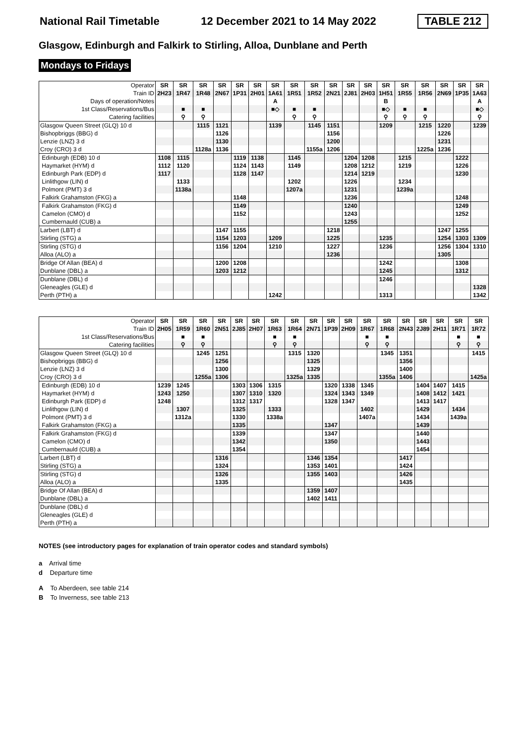National Rail Timetable 12 December 2021 to 14 May 2022 TABLE 212
Glasgow, Edinburgh and Falkirk to Stirling, Alloa, Dunblane and Perth
Mondays to Fridays
| Operator | SR | SR | SR | SR | SR | SR | SR | SR | SR | SR | SR | SR | SR | SR | SR | SR | SR | SR |
| Train ID | 2H23 | 1R47 | 1R48 | 2N67 | 1P31 | 2H01 | 1A61 | 1R51 | 1R52 | 2N21 | 2J81 | 2H03 | 1H51 | 1R55 | 1R56 | 2N69 | 1P35 | 1A63 |
| Days of operation/Notes | | | | | | | A | | | | | | B | | | | | A |
| 1st Class/Reservations/Bus | | ■ | ■ | | | | ■◇ | ■ | ■ | | | | ■◇ | ■ | ■ | | | ■◇ |
| Catering facilities | | ⚲ | ⚲ | | | | | ⚲ | ⚲ | | | | ⚲ | ⚲ | ⚲ | | | ⚲ |
| Glasgow Queen Street (GLQ) 10 d | | | 1115 | 1121 | | | 1139 | | 1145 | 1151 | | | 1209 | | 1215 | 1220 | | 1239 |
| Bishopbriggs (BBG) d | | | | 1126 | | | | | | 1156 | | | | | | 1226 | | |
| Lenzie (LNZ) 3 d | | | | 1130 | | | | | | 1200 | | | | | | 1231 | | |
| Croy (CRO) 3 d | | | 1128a | 1136 | | | | | 1155a | 1206 | | | | | 1225a | 1236 | | |
| Edinburgh (EDB) 10 d | 1108 | 1115 | | | 1119 | 1138 | | 1145 | | | 1204 | 1208 | | 1215 | | | 1222 | |
| Haymarket (HYM) d | 1112 | 1120 | | | 1124 | 1143 | | 1149 | | | 1208 | 1212 | | 1219 | | | 1226 | |
| Edinburgh Park (EDP) d | 1117 | | | | 1128 | 1147 | | | | | 1214 | 1219 | | | | | 1230 | |
| Linlithgow (LIN) d | | 1133 | | | | | | 1202 | | | 1226 | | | 1234 | | | | |
| Polmont (PMT) 3 d | | 1138a | | | | | | 1207a | | | 1231 | | | 1239a | | | | |
| Falkirk Grahamston (FKG) a | | | | | 1148 | | | | | | 1236 | | | | | | 1248 | |
| Falkirk Grahamston (FKG) d | | | | | 1149 | | | | | | 1240 | | | | | | 1249 | |
| Camelon (CMO) d | | | | | 1152 | | | | | | 1243 | | | | | | 1252 | |
| Cumbernauld (CUB) a | | | | | | | | | | | 1255 | | | | | | | |
| Larbert (LBT) d | | | | 1147 | 1155 | | | | | 1218 | | | | | | 1247 | 1255 | |
| Stirling (STG) a | | | | 1154 | 1203 | | 1209 | | | 1225 | | | 1235 | | | 1254 | 1303 | 1309 |
| Stirling (STG) d | | | | 1156 | 1204 | | 1210 | | | 1227 | | | 1236 | | | 1256 | 1304 | 1310 |
| Alloa (ALO) a | | | | | | | | | | 1236 | | | | | | 1305 | | |
| Bridge Of Allan (BEA) d | | | | 1200 | 1208 | | | | | | | | 1242 | | | | 1308 | |
| Dunblane (DBL) a | | | | 1203 | 1212 | | | | | | | | 1245 | | | | 1312 | |
| Dunblane (DBL) d | | | | | | | | | | | | | 1246 | | | | | |
| Gleneagles (GLE) d | | | | | | | | | | | | | | | | | | 1328 |
| Perth (PTH) a | | | | | | | 1242 | | | | | | 1313 | | | | | 1342 |
| Operator | SR | SR | SR | SR | SR | SR | SR | SR | SR | SR | SR | SR | SR | SR | SR | SR | SR | SR |
| Train ID | 2H05 | 1R59 | 1R60 | 2N51 | 2J85 | 2H07 | 1R63 | 1R64 | 2N71 | 1P39 | 2H09 | 1R67 | 1R68 | 2N43 | 2J89 | 2H11 | 1R71 | 1R72 |
| 1st Class/Reservations/Bus | | ■ | ■ | | | | ■ | ■ | | | | ■ | ■ | | | | ■ | ■ |
| Catering facilities | | ⚲ | ⚲ | | | | ⚲ | ⚲ | | | | ⚲ | ⚲ | | | | ⚲ | ⚲ |
| Glasgow Queen Street (GLQ) 10 d | | | 1245 | 1251 | | | | 1315 | 1320 | | | | 1345 | 1351 | | | | 1415 |
| Bishopbriggs (BBG) d | | | | 1256 | | | | | 1325 | | | | | 1356 | | | | |
| Lenzie (LNZ) 3 d | | | | 1300 | | | | | 1329 | | | | | 1400 | | | | |
| Croy (CRO) 3 d | | | 1255a | 1306 | | | | 1325a | 1335 | | | | 1355a | 1406 | | | | 1425a |
| Edinburgh (EDB) 10 d | 1239 | 1245 | | | 1303 | 1306 | 1315 | | | 1320 | 1338 | 1345 | | | 1404 | 1407 | 1415 | |
| Haymarket (HYM) d | 1243 | 1250 | | | 1307 | 1310 | 1320 | | | 1324 | 1343 | 1349 | | | 1408 | 1412 | 1421 | |
| Edinburgh Park (EDP) d | 1248 | | | | 1312 | 1317 | | | | 1328 | 1347 | | | | 1413 | 1417 | | |
| Linlithgow (LIN) d | | 1307 | | | 1325 | | 1333 | | | | | 1402 | | | 1429 | | 1434 | |
| Polmont (PMT) 3 d | | 1312a | | | 1330 | | 1338a | | | | | 1407a | | | 1434 | | 1439a | |
| Falkirk Grahamston (FKG) a | | | | | 1335 | | | | | 1347 | | | | | 1439 | | | |
| Falkirk Grahamston (FKG) d | | | | | 1339 | | | | | 1347 | | | | | 1440 | | | |
| Camelon (CMO) d | | | | | 1342 | | | | | 1350 | | | | | 1443 | | | |
| Cumbernauld (CUB) a | | | | | 1354 | | | | | | | | | | 1454 | | | |
| Larbert (LBT) d | | | | 1316 | | | | | 1346 | 1354 | | | | 1417 | | | | |
| Stirling (STG) a | | | | 1324 | | | | | 1353 | 1401 | | | | 1424 | | | | |
| Stirling (STG) d | | | | 1326 | | | | | 1355 | 1403 | | | | 1426 | | | | |
| Alloa (ALO) a | | | | 1335 | | | | | | | | | | 1435 | | | | |
| Bridge Of Allan (BEA) d | | | | | | | | | 1359 | 1407 | | | | | | | | |
| Dunblane (DBL) a | | | | | | | | | 1402 | 1411 | | | | | | | | |
| Dunblane (DBL) d | | | | | | | | | | | | | | | | | | |
| Gleneagles (GLE) d | | | | | | | | | | | | | | | | | | |
| Perth (PTH) a | | | | | | | | | | | | | | | | | | |
NOTES (see introductory pages for explanation of train operator codes and standard symbols)
a Arrival time
d Departure time
A To Aberdeen, see table 214
B To Inverness, see table 213